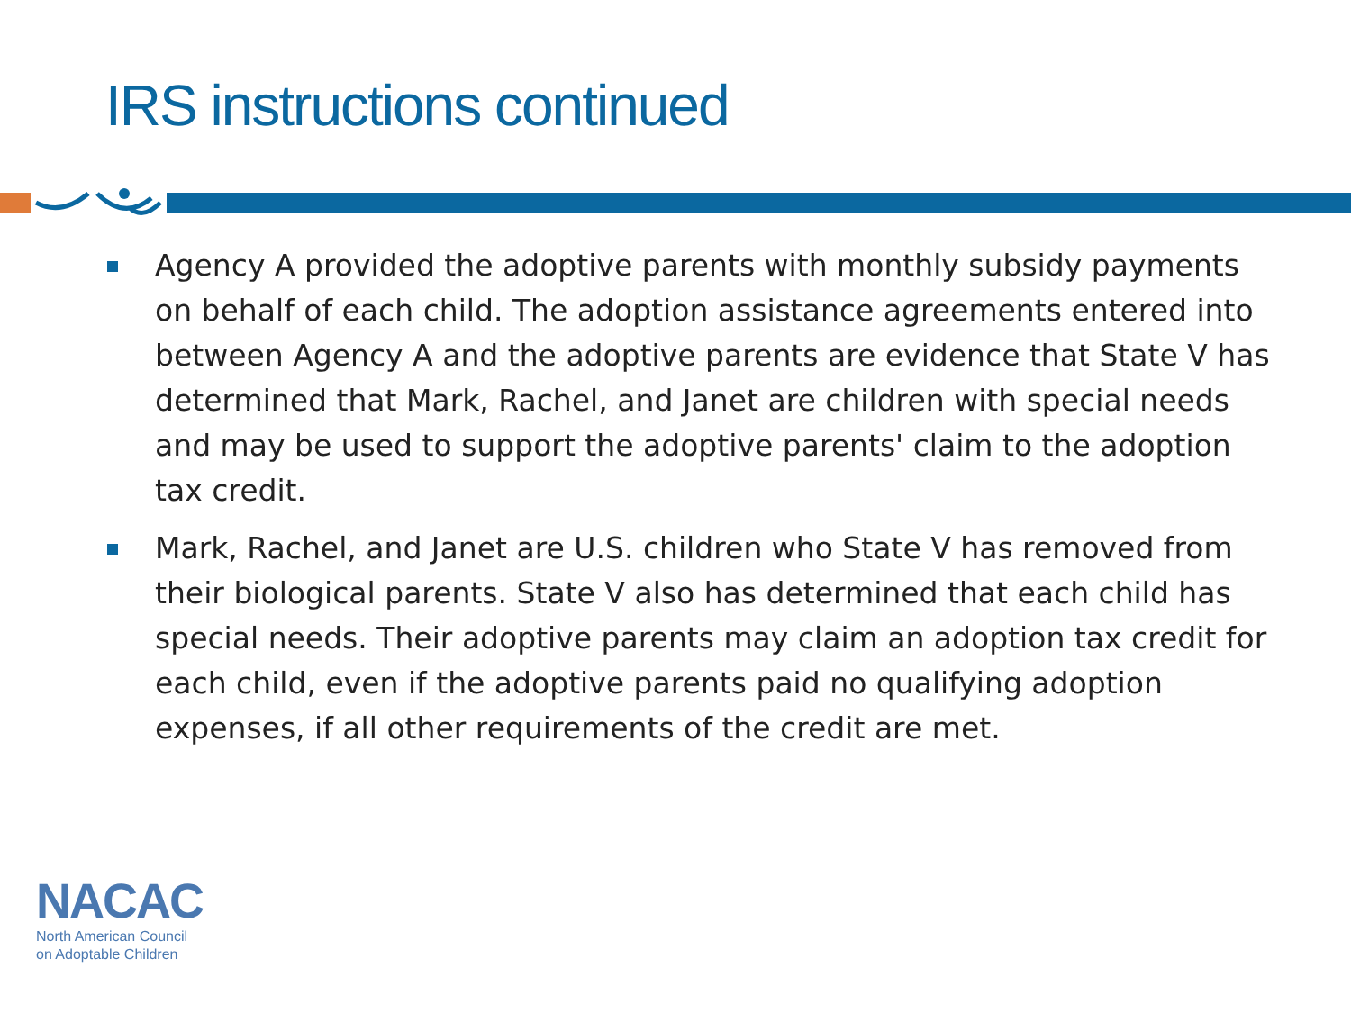IRS instructions continued
Agency A provided the adoptive parents with monthly subsidy payments on behalf of each child. The adoption assistance agreements entered into between Agency A and the adoptive parents are evidence that State V has determined that Mark, Rachel, and Janet are children with special needs and may be used to support the adoptive parents' claim to the adoption tax credit.
Mark, Rachel, and Janet are U.S. children who State V has removed from their biological parents. State V also has determined that each child has special needs. Their adoptive parents may claim an adoption tax credit for each child, even if the adoptive parents paid no qualifying adoption expenses, if all other requirements of the credit are met.
NACAC
North American Council
on Adoptable Children